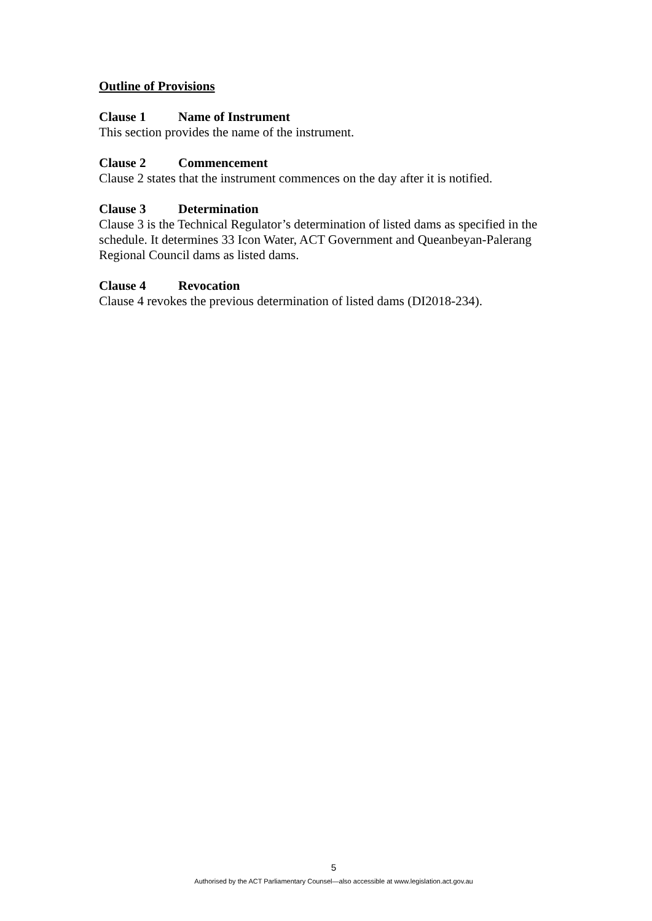Outline of Provisions
Clause 1 Name of Instrument
This section provides the name of the instrument.
Clause 2 Commencement
Clause 2 states that the instrument commences on the day after it is notified.
Clause 3 Determination
Clause 3 is the Technical Regulator’s determination of listed dams as specified in the schedule. It determines 33 Icon Water, ACT Government and Queanbeyan-Palerang Regional Council dams as listed dams.
Clause 4 Revocation
Clause 4 revokes the previous determination of listed dams (DI2018-234).
5
Authorised by the ACT Parliamentary Counsel—also accessible at www.legislation.act.gov.au